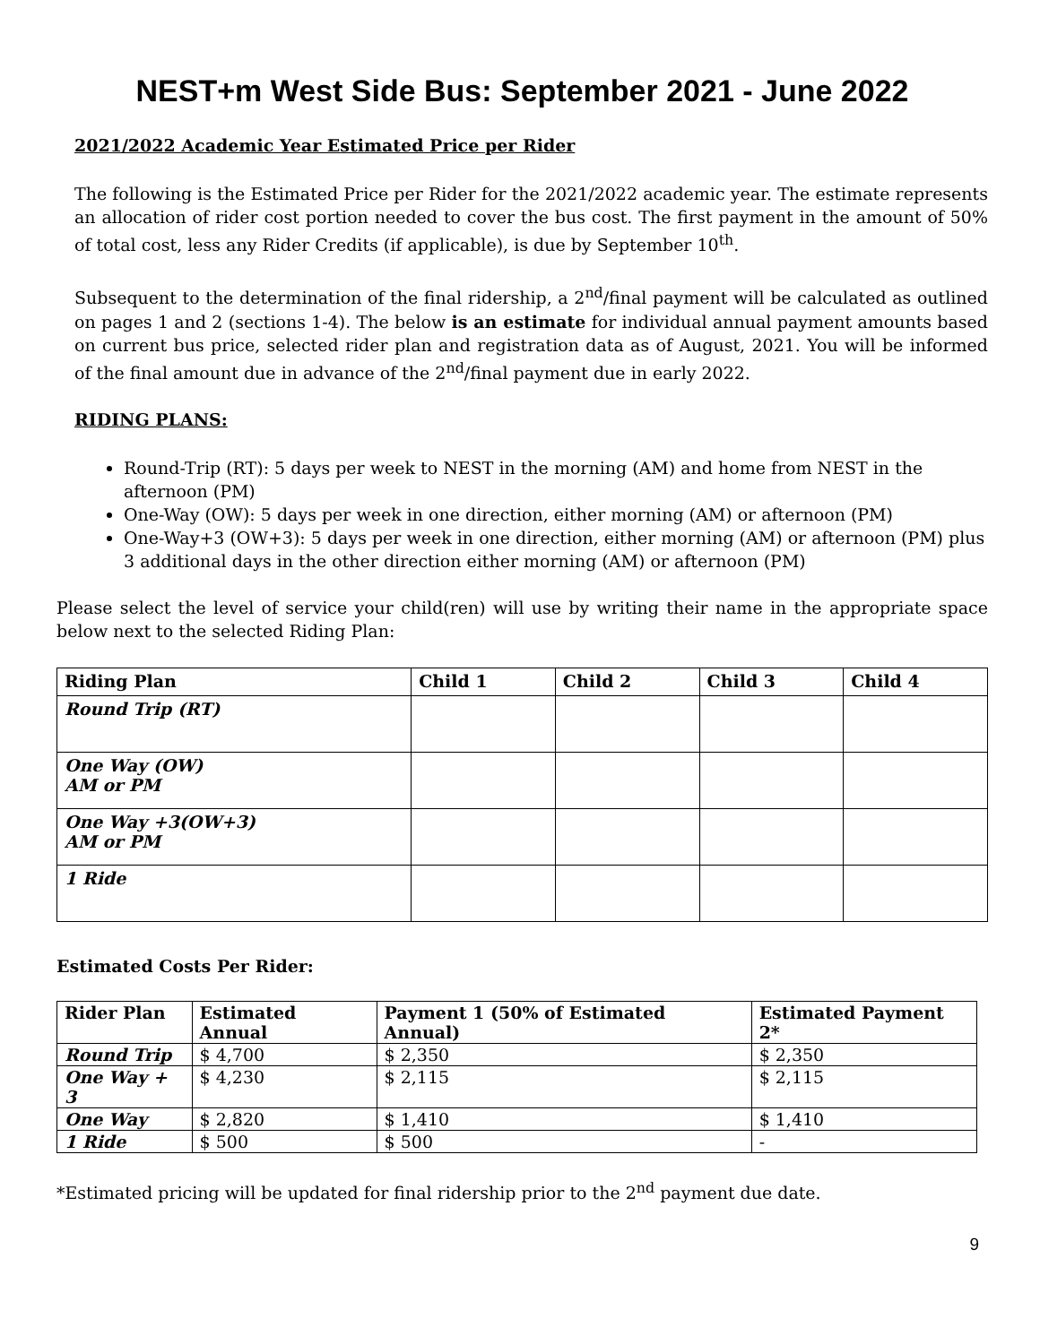NEST+m West Side Bus: September 2021 - June 2022
2021/2022 Academic Year Estimated Price per Rider
The following is the Estimated Price per Rider for the 2021/2022 academic year. The estimate represents an allocation of rider cost portion needed to cover the bus cost. The first payment in the amount of 50% of total cost, less any Rider Credits (if applicable), is due by September 10<sup>th</sup>.
Subsequent to the determination of the final ridership, a 2<sup>nd</sup>/final payment will be calculated as outlined on pages 1 and 2 (sections 1-4). The below is an estimate for individual annual payment amounts based on current bus price, selected rider plan and registration data as of August, 2021. You will be informed of the final amount due in advance of the 2<sup>nd</sup>/final payment due in early 2022.
RIDING PLANS:
Round-Trip (RT): 5 days per week to NEST in the morning (AM) and home from NEST in the afternoon (PM)
One-Way (OW): 5 days per week in one direction, either morning (AM) or afternoon (PM)
One-Way+3 (OW+3): 5 days per week in one direction, either morning (AM) or afternoon (PM) plus 3 additional days in the other direction either morning (AM) or afternoon (PM)
Please select the level of service your child(ren) will use by writing their name in the appropriate space below next to the selected Riding Plan:
| Riding Plan | Child 1 | Child 2 | Child 3 | Child 4 |
| --- | --- | --- | --- | --- |
| Round Trip (RT) | | | | |
| One Way (OW) AM or PM | | | | |
| One Way +3(OW+3) AM or PM | | | | |
| 1 Ride | | | | |
Estimated Costs Per Rider:
| Rider Plan | Estimated Annual | Payment 1 (50% of Estimated Annual) | Estimated Payment 2* |
| --- | --- | --- | --- |
| Round Trip | $ 4,700 | $ 2,350 | $ 2,350 |
| One Way + 3 | $ 4,230 | $ 2,115 | $ 2,115 |
| One Way | $ 2,820 | $ 1,410 | $ 1,410 |
| 1 Ride | $ 500 | $ 500 | - |
*Estimated pricing will be updated for final ridership prior to the 2<sup>nd</sup> payment due date.
9